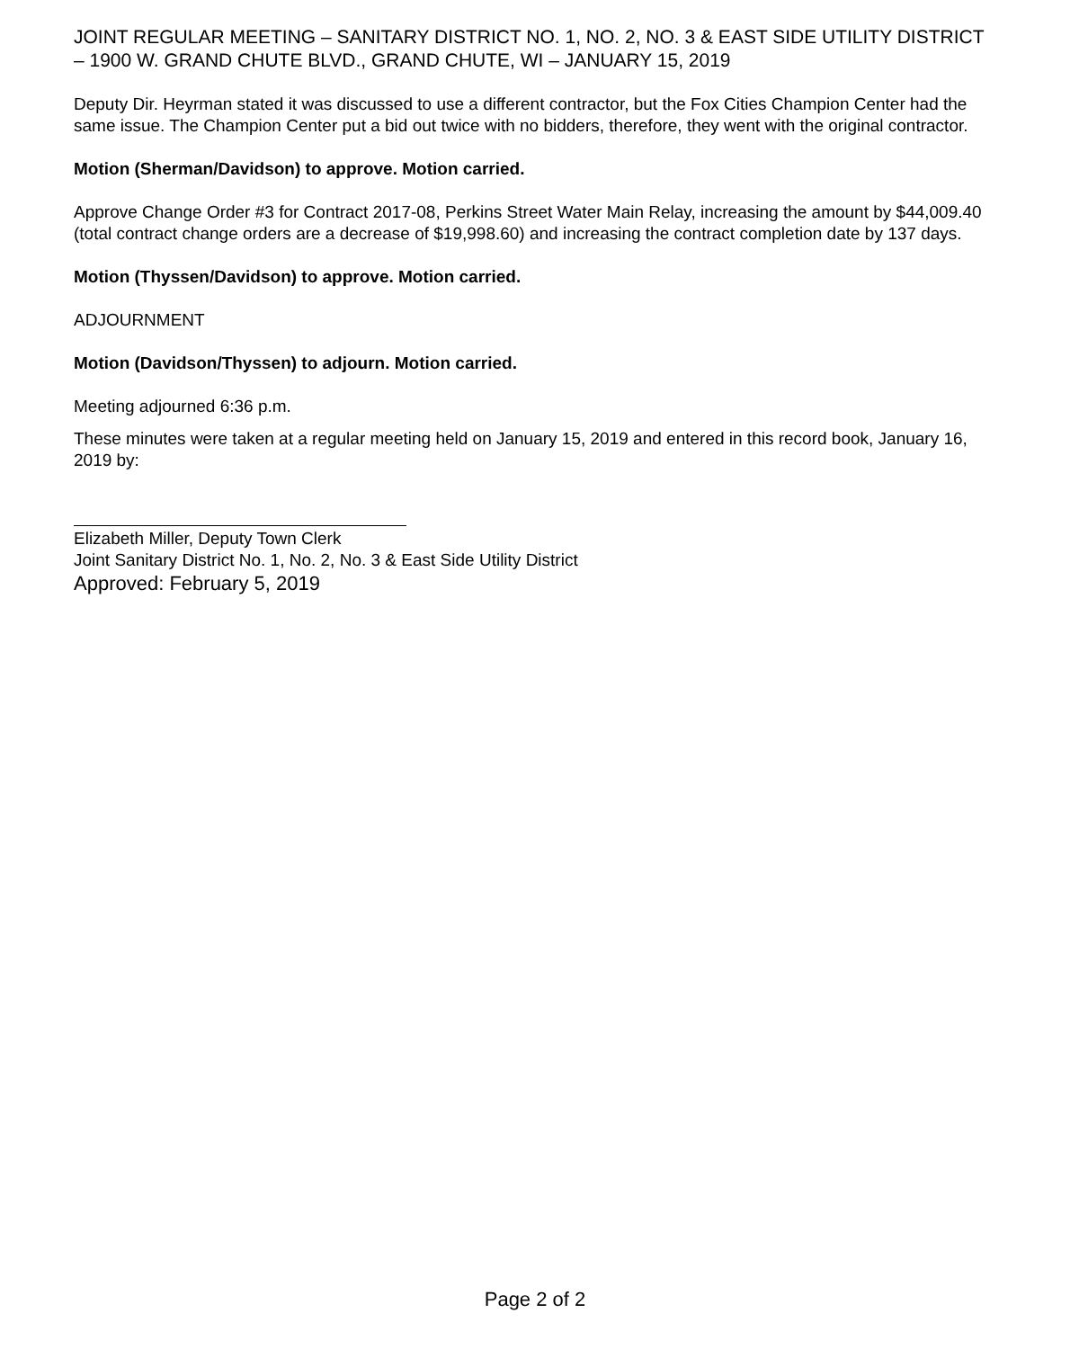JOINT REGULAR MEETING – SANITARY DISTRICT NO. 1, NO. 2, NO. 3 & EAST SIDE UTILITY DISTRICT – 1900 W. GRAND CHUTE BLVD., GRAND CHUTE, WI – JANUARY 15, 2019
Deputy Dir. Heyrman stated it was discussed to use a different contractor, but the Fox Cities Champion Center had the same issue. The Champion Center put a bid out twice with no bidders, therefore, they went with the original contractor.
Motion (Sherman/Davidson) to approve. Motion carried.
Approve Change Order #3 for Contract 2017-08, Perkins Street Water Main Relay, increasing the amount by $44,009.40 (total contract change orders are a decrease of $19,998.60) and increasing the contract completion date by 137 days.
Motion (Thyssen/Davidson) to approve. Motion carried.
ADJOURNMENT
Motion (Davidson/Thyssen) to adjourn. Motion carried.
Meeting adjourned 6:36 p.m.
These minutes were taken at a regular meeting held on January 15, 2019 and entered in this record book, January 16, 2019 by:
Elizabeth Miller, Deputy Town Clerk
Joint Sanitary District No. 1, No. 2, No. 3 & East Side Utility District
Approved: February 5, 2019
Page 2 of 2